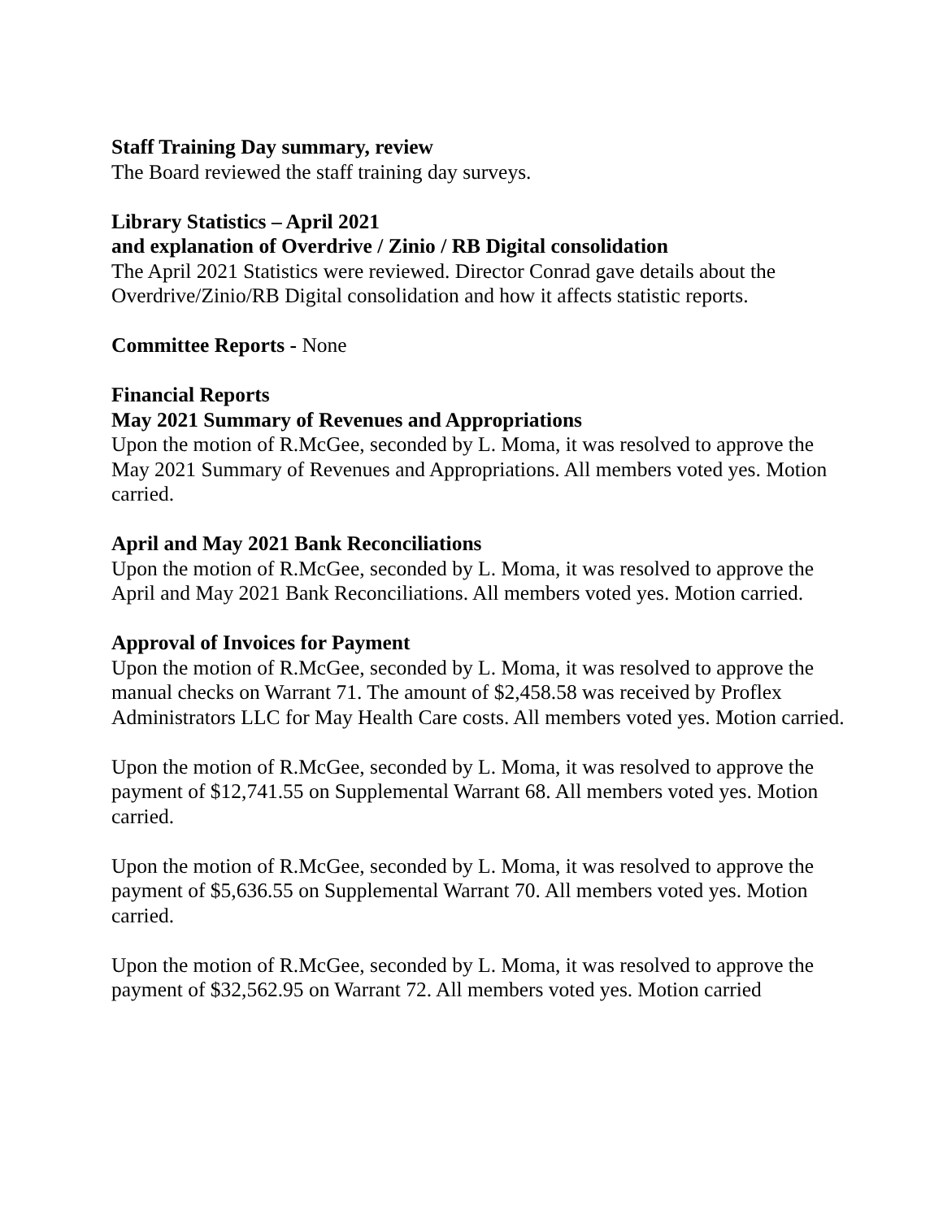Staff Training Day summary, review
The Board reviewed the staff training day surveys.
Library Statistics – April 2021
and explanation of Overdrive / Zinio / RB Digital consolidation
The April 2021 Statistics were reviewed. Director Conrad gave details about the Overdrive/Zinio/RB Digital consolidation and how it affects statistic reports.
Committee Reports - None
Financial Reports
May 2021 Summary of Revenues and Appropriations
Upon the motion of R.McGee, seconded by L. Moma, it was resolved to approve the May 2021 Summary of Revenues and Appropriations. All members voted yes. Motion carried.
April and May 2021 Bank Reconciliations
Upon the motion of R.McGee, seconded by L. Moma, it was resolved to approve the April and May 2021 Bank Reconciliations. All members voted yes. Motion carried.
Approval of Invoices for Payment
Upon the motion of R.McGee, seconded by L. Moma, it was resolved to approve the manual checks on Warrant 71. The amount of $2,458.58 was received by Proflex Administrators LLC for May Health Care costs. All members voted yes. Motion carried.
Upon the motion of R.McGee, seconded by L. Moma, it was resolved to approve the payment of $12,741.55 on Supplemental Warrant 68. All members voted yes. Motion carried.
Upon the motion of R.McGee, seconded by L. Moma, it was resolved to approve the payment of $5,636.55 on Supplemental Warrant 70. All members voted yes. Motion carried.
Upon the motion of R.McGee, seconded by L. Moma, it was resolved to approve the payment of $32,562.95 on Warrant 72. All members voted yes. Motion carried